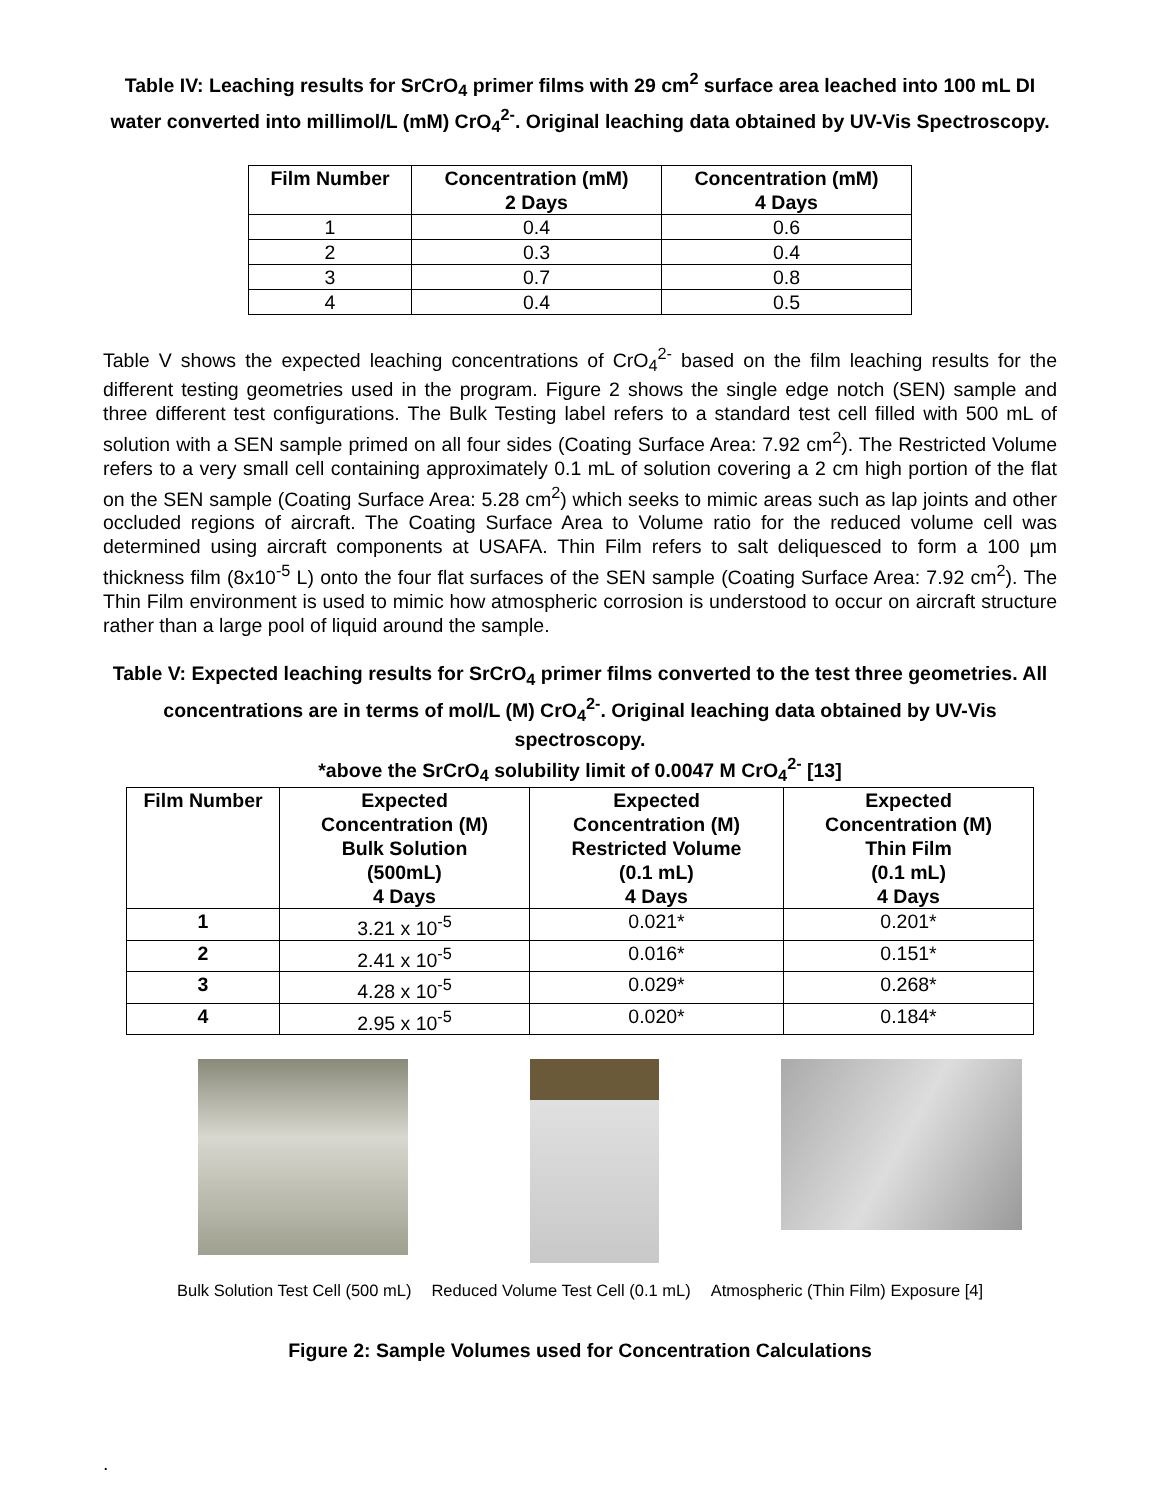Table IV: Leaching results for SrCrO<sub>4</sub> primer films with 29 cm<sup>2</sup> surface area leached into 100 mL DI water converted into millimol/L (mM) CrO<sub>4</sub><sup>2-</sup>. Original leaching data obtained by UV-Vis Spectroscopy.
| Film Number | Concentration (mM) 2 Days | Concentration (mM) 4 Days |
| --- | --- | --- |
| 1 | 0.4 | 0.6 |
| 2 | 0.3 | 0.4 |
| 3 | 0.7 | 0.8 |
| 4 | 0.4 | 0.5 |
Table V shows the expected leaching concentrations of CrO<sub>4</sub><sup>2-</sup> based on the film leaching results for the different testing geometries used in the program. Figure 2 shows the single edge notch (SEN) sample and three different test configurations. The Bulk Testing label refers to a standard test cell filled with 500 mL of solution with a SEN sample primed on all four sides (Coating Surface Area: 7.92 cm<sup>2</sup>). The Restricted Volume refers to a very small cell containing approximately 0.1 mL of solution covering a 2 cm high portion of the flat on the SEN sample (Coating Surface Area: 5.28 cm<sup>2</sup>) which seeks to mimic areas such as lap joints and other occluded regions of aircraft. The Coating Surface Area to Volume ratio for the reduced volume cell was determined using aircraft components at USAFA. Thin Film refers to salt deliquesced to form a 100 µm thickness film (8x10<sup>-5</sup> L) onto the four flat surfaces of the SEN sample (Coating Surface Area: 7.92 cm<sup>2</sup>). The Thin Film environment is used to mimic how atmospheric corrosion is understood to occur on aircraft structure rather than a large pool of liquid around the sample.
Table V: Expected leaching results for SrCrO<sub>4</sub> primer films converted to the test three geometries. All concentrations are in terms of mol/L (M) CrO<sub>4</sub><sup>2-</sup>. Original leaching data obtained by UV-Vis spectroscopy.
*above the SrCrO<sub>4</sub> solubility limit of 0.0047 M CrO<sub>4</sub><sup>2-</sup> [13]
| Film Number | Expected Concentration (M) Bulk Solution (500mL) 4 Days | Expected Concentration (M) Restricted Volume (0.1 mL) 4 Days | Expected Concentration (M) Thin Film (0.1 mL) 4 Days |
| --- | --- | --- | --- |
| 1 | 3.21 x 10<sup>-5</sup> | 0.021* | 0.201* |
| 2 | 2.41 x 10<sup>-5</sup> | 0.016* | 0.151* |
| 3 | 4.28 x 10<sup>-5</sup> | 0.029* | 0.268* |
| 4 | 2.95 x 10<sup>-5</sup> | 0.020* | 0.184* |
Bulk Solution Test Cell (500 mL) Reduced Volume Test Cell (0.1 mL) Atmospheric (Thin Film) Exposure [4]
Figure 2: Sample Volumes used for Concentration Calculations
.